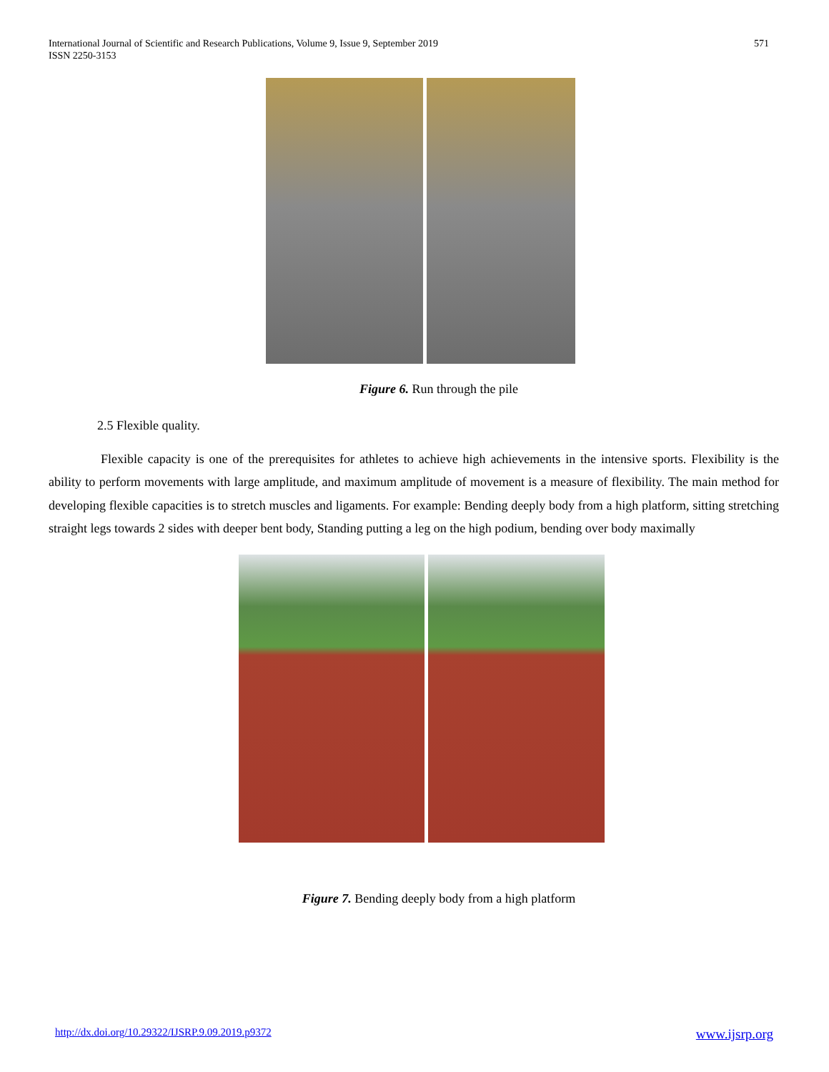International Journal of Scientific and Research Publications, Volume 9, Issue 9, September 2019
ISSN 2250-3153
571
Figure 6. Run through the pile
2.5 Flexible quality.
Flexible capacity is one of the prerequisites for athletes to achieve high achievements in the intensive sports. Flexibility is the ability to perform movements with large amplitude, and maximum amplitude of movement is a measure of flexibility. The main method for developing flexible capacities is to stretch muscles and ligaments. For example: Bending deeply body from a high platform, sitting stretching straight legs towards 2 sides with deeper bent body, Standing putting a leg on the high podium, bending over body maximally
Figure 7. Bending deeply body from a high platform
http://dx.doi.org/10.29322/IJSRP.9.09.2019.p9372 www.ijsrp.org